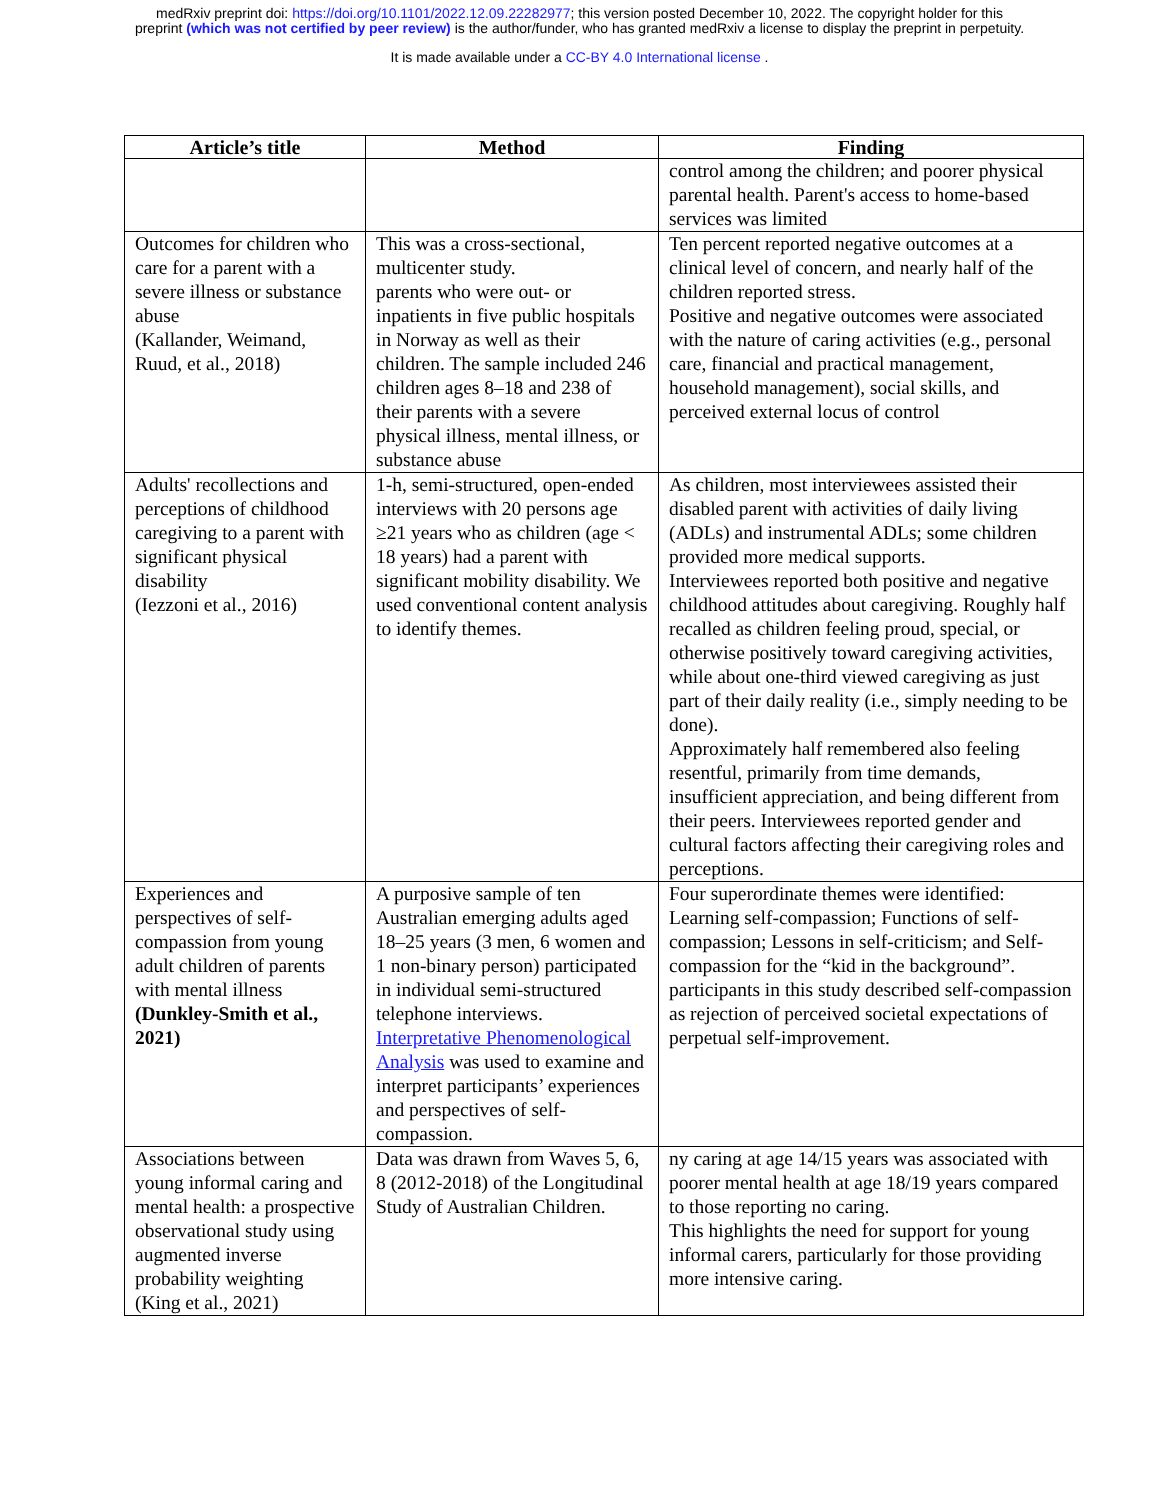medRxiv preprint doi: https://doi.org/10.1101/2022.12.09.22282977; this version posted December 10, 2022. The copyright holder for this
preprint (which was not certified by peer review) is the author/funder, who has granted medRxiv a license to display the preprint in perpetuity.
It is made available under a CC-BY 4.0 International license .
| Article’s title | Method | Finding |
| --- | --- | --- |
| | | control among the children; and poorer physical parental health. Parent's access to home-based services was limited |
| Outcomes for children who care for a parent with a severe illness or substance abuse (Kallander, Weimand, Ruud, et al., 2018) | This was a cross-sectional, multicenter study. parents who were out- or inpatients in five public hospitals in Norway as well as their children. The sample included 246 children ages 8–18 and 238 of their parents with a severe physical illness, mental illness, or substance abuse | Ten percent reported negative outcomes at a clinical level of concern, and nearly half of the children reported stress. Positive and negative outcomes were associated with the nature of caring activities (e.g., personal care, financial and practical management, household management), social skills, and perceived external locus of control |
| Adults' recollections and perceptions of childhood caregiving to a parent with significant physical disability (Iezzoni et al., 2016) | 1-h, semi-structured, open-ended interviews with 20 persons age ≥21 years who as children (age < 18 years) had a parent with significant mobility disability. We used conventional content analysis to identify themes. | As children, most interviewees assisted their disabled parent with activities of daily living (ADLs) and instrumental ADLs; some children provided more medical supports. Interviewees reported both positive and negative childhood attitudes about caregiving. Roughly half recalled as children feeling proud, special, or otherwise positively toward caregiving activities, while about one-third viewed caregiving as just part of their daily reality (i.e., simply needing to be done). Approximately half remembered also feeling resentful, primarily from time demands, insufficient appreciation, and being different from their peers. Interviewees reported gender and cultural factors affecting their caregiving roles and perceptions. |
| Experiences and perspectives of self-compassion from young adult children of parents with mental illness (Dunkley-Smith et al., 2021) | A purposive sample of ten Australian emerging adults aged 18–25 years (3 men, 6 women and 1 non-binary person) participated in individual semi-structured telephone interviews. Interpretative Phenomenological Analysis was used to examine and interpret participants’ experiences and perspectives of self-compassion. | Four superordinate themes were identified: Learning self-compassion; Functions of self-compassion; Lessons in self-criticism; and Self-compassion for the “kid in the background”. participants in this study described self-compassion as rejection of perceived societal expectations of perpetual self-improvement. |
| Associations between young informal caring and mental health: a prospective observational study using augmented inverse probability weighting (King et al., 2021) | Data was drawn from Waves 5, 6, 8 (2012-2018) of the Longitudinal Study of Australian Children. | ny caring at age 14/15 years was associated with poorer mental health at age 18/19 years compared to those reporting no caring. This highlights the need for support for young informal carers, particularly for those providing more intensive caring. |